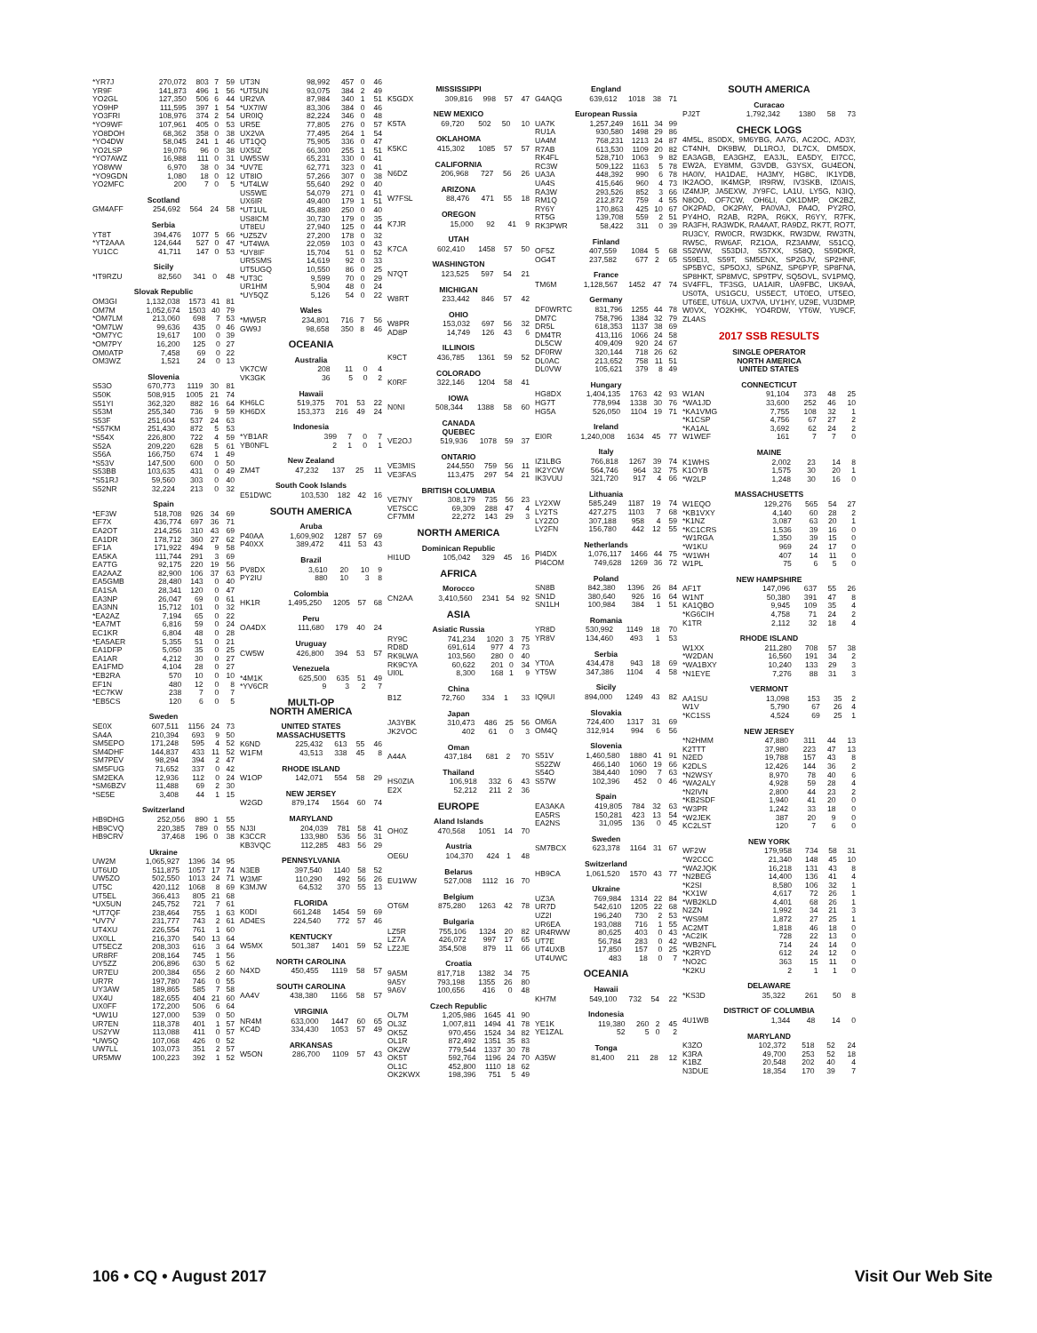| *YR7J | 270,072 | 803 | 7 | 59 |
| YR9F | 141,873 | 496 | 1 | 56 |
| YO2GL | 127,350 | 506 | 6 | 44 |
| YO9HP | 111,595 | 397 | 1 | 54 |
| YO3FRI | 108,976 | 374 | 2 | 54 |
| *YO9WF | 107,961 | 405 | 0 | 53 |
| YO8DOH | 68,362 | 358 | 0 | 38 |
| *YO4DW | 58,045 | 241 | 1 | 46 |
| YO2LSP | 19,076 | 96 | 0 | 38 |
| *YO7AWZ | 16,988 | 111 | 0 | 31 |
| YO8WW | 6,970 | 38 | 0 | 34 |
| *YO9GDN | 1,080 | 18 | 0 | 12 |
| YO2MFC | 200 | 7 | 0 | 5 |
Scotland
| GM4AFF | 254,692 | 564 | 24 | 58 |
Serbia
| YT8T | 394,476 | 1077 | 5 | 66 |
| *YT2AAA | 124,644 | 527 | 0 | 47 |
| YU1CC | 41,711 | 147 | 0 | 53 |
Sicily
| *IT9RZU | 82,560 | 341 | 0 | 48 |
Slovak Republic
| OM3GI | 1,132,038 | 1573 | 41 | 81 |
| OM7M | 1,052,674 | 1503 | 40 | 79 |
| *OM7LM | 213,060 | 698 | 7 | 53 |
| *OM7LW | 99,636 | 435 | 0 | 46 |
| *OM7YC | 19,617 | 100 | 0 | 39 |
| *OM7PY | 16,200 | 125 | 0 | 27 |
| OM0ATP | 7,458 | 69 | 0 | 22 |
| OM3WZ | 1,521 | 24 | 0 | 13 |
Slovenia
| S53O | 670,773 | 1119 | 30 | 81 |
| S50K | 508,915 | 1005 | 21 | 74 |
| S51YI | 362,320 | 882 | 16 | 64 |
| S53M | 255,340 | 736 | 9 | 59 |
| S53F | 251,604 | 537 | 24 | 63 |
| *S57KM | 251,430 | 872 | 5 | 53 |
| *S54X | 226,800 | 722 | 4 | 59 |
| S52A | 209,220 | 628 | 5 | 61 |
| S56A | 166,750 | 674 | 1 | 49 |
| *S53V | 147,500 | 600 | 0 | 50 |
| S53BB | 103,635 | 431 | 0 | 49 |
| *S51RJ | 59,560 | 303 | 0 | 40 |
| S52NR | 32,224 | 213 | 0 | 32 |
Spain
| *EF3W | 518,708 | 926 | 34 | 69 |
| EF7X | 436,774 | 697 | 36 | 71 |
| EA2OT | 214,256 | 310 | 43 | 69 |
| EA1DR | 178,712 | 360 | 27 | 62 |
| EF1A | 171,922 | 494 | 9 | 58 |
| EA5KA | 111,744 | 291 | 3 | 69 |
| EA7TG | 92,175 | 220 | 19 | 56 |
| EA2AAZ | 82,900 | 106 | 37 | 63 |
| EA5GMB | 28,480 | 143 | 0 | 40 |
| EA1SA | 28,341 | 120 | 0 | 47 |
| EA3NP | 26,047 | 69 | 0 | 61 |
| EA3NN | 15,712 | 101 | 0 | 32 |
| *EA2AZ | 7,194 | 65 | 0 | 22 |
| *EA7MT | 6,816 | 59 | 0 | 24 |
| EC1KR | 6,804 | 48 | 0 | 28 |
| *EA5AER | 5,355 | 51 | 0 | 21 |
| EA1DFP | 5,050 | 35 | 0 | 25 |
| EA1AR | 4,212 | 30 | 0 | 27 |
| EA1FMD | 4,104 | 28 | 0 | 27 |
| *EB2RA | 570 | 10 | 0 | 10 |
| EF1N | 480 | 12 | 0 | 8 |
| *EC7KW | 238 | 7 | 0 | 7 |
| *EB5CS | 120 | 6 | 0 | 5 |
Sweden
| SE0X | 607,511 | 1156 | 24 | 73 |
| SA4A | 210,394 | 693 | 9 | 50 |
| SM5EPO | 171,248 | 595 | 4 | 52 |
| SM4DHF | 144,837 | 433 | 11 | 52 |
| SM7PEV | 98,294 | 394 | 2 | 47 |
| SM5FUG | 71,652 | 337 | 0 | 42 |
| SM2EKA | 12,936 | 112 | 0 | 24 |
| *SM6BZV | 11,488 | 69 | 2 | 30 |
| *SE5E | 3,408 | 44 | 1 | 15 |
Switzerland
| HB9DHG | 252,056 | 890 | 1 | 55 |
| HB9CVQ | 220,385 | 789 | 0 | 55 |
| HB9CRV | 37,468 | 196 | 0 | 38 |
Ukraine
| UW2M | 1,065,927 | 1396 | 34 | 95 |
| UT6UD | 511,875 | 1057 | 17 | 74 |
| UW5ZO | 502,550 | 1013 | 24 | 71 |
| UT5C | 420,112 | 1068 | 8 | 69 |
| UT5EL | 366,413 | 805 | 21 | 68 |
| *UX5UN | 245,752 | 721 | 7 | 61 |
| *UT7QF | 238,464 | 755 | 1 | 63 |
| *UV7V | 231,777 | 743 | 2 | 61 |
| UT4XU | 226,554 | 761 | 1 | 60 |
| UX0LL | 216,370 | 540 | 13 | 64 |
| UT5ECZ | 208,303 | 616 | 3 | 64 |
| UR8RF | 208,164 | 745 | 1 | 56 |
| UY5ZZ | 206,896 | 630 | 5 | 62 |
| UR7EU | 200,384 | 656 | 2 | 60 |
| UR7R | 197,780 | 746 | 0 | 55 |
| UY3AW | 189,865 | 585 | 7 | 58 |
| UX4U | 182,655 | 404 | 21 | 60 |
| UX0FF | 172,200 | 506 | 6 | 64 |
| *UW1U | 127,000 | 539 | 0 | 50 |
| UR7EN | 118,378 | 401 | 1 | 57 |
| US2YW | 113,088 | 411 | 0 | 57 |
| *UW5Q | 107,068 | 426 | 0 | 52 |
| UW7LL | 103,073 | 351 | 2 | 57 |
| UR5MW | 100,223 | 392 | 1 | 52 |
| UT3N | 98,992 | 457 | 0 | 46 |
| *UT5UN | 93,075 | 384 | 2 | 49 |
| UR2VA | 87,984 | 340 | 1 | 51 |
| *UX7IW | 83,306 | 384 | 0 | 46 |
| UR0IQ | 82,224 | 346 | 0 | 48 |
| UR5E | 77,805 | 276 | 0 | 57 |
| UX2VA | 77,495 | 264 | 1 | 54 |
| UT1QQ | 75,905 | 336 | 0 | 47 |
| UX5IZ | 66,300 | 255 | 1 | 51 |
| UW5SW | 65,231 | 330 | 0 | 41 |
| *UV7E | 62,771 | 323 | 0 | 41 |
| UT8IO | 57,266 | 307 | 0 | 38 |
| *UT4LW | 55,640 | 292 | 0 | 40 |
| US5WE | 54,079 | 271 | 0 | 41 |
| UX6IR | 49,400 | 179 | 1 | 51 |
| *UT1UL | 45,880 | 250 | 0 | 40 |
| US8ICM | 30,730 | 179 | 0 | 35 |
| UT8EU | 27,940 | 125 | 0 | 44 |
| *UZ5ZV | 27,200 | 178 | 0 | 32 |
| *UT4WA | 22,059 | 103 | 0 | 43 |
| *UY8IF | 15,704 | 51 | 0 | 52 |
| UR5SMS | 14,619 | 92 | 0 | 33 |
| UT5UGQ | 10,550 | 86 | 0 | 25 |
| *UT3C | 9,599 | 70 | 0 | 29 |
| UR1HM | 5,904 | 48 | 0 | 24 |
| *UY5QZ | 5,126 | 54 | 0 | 22 |
Wales
| *MW5R | 234,801 | 716 | 7 | 56 |
| GW9J | 98,658 | 350 | 8 | 46 |
OCEANIA
Australia
| VK7CW | 208 | 11 | 0 | 4 |
| VK3GK | 36 | 5 | 0 | 2 |
Hawaii
| KH6LC | 519,375 | 701 | 53 | 22 |
| KH6DX | 153,373 | 216 | 49 | 24 |
Indonesia
| *YB1AR | 399 | 7 | 0 | 7 |
| YB0NFL | 2 | 1 | 0 | 1 |
New Zealand
| ZM4T | 47,232 | 137 | 25 | 11 |
South Cook Islands
| E51DWC | 103,530 | 182 | 42 | 16 |
SOUTH AMERICA
Aruba
| P40AA | 1,609,902 | 1287 | 57 | 69 |
| P40XX | 389,472 | 411 | 53 | 43 |
Brazil
| PV8DX | 3,610 | 20 | 10 | 9 |
| PY2IU | 880 | 10 | 3 | 8 |
Colombia
| HK1R | 1,495,250 | 1205 | 57 | 68 |
Peru
| OA4DX | 111,680 | 179 | 40 | 24 |
Uruguay
| CW5W | 426,800 | 394 | 53 | 57 |
Venezuela
| *4M1K | 625,500 | 635 | 51 | 49 |
| *YV6CR | 9 | 3 | 2 | 7 |
MULTI-OP
NORTH AMERICA
UNITED STATES
MASSACHUSETTS
| K6ND | 225,432 | 613 | 55 | 46 |
| W1FM | 43,513 | 338 | 45 | 8 |
RHODE ISLAND
| W1OP | 142,071 | 554 | 58 | 29 |
NEW JERSEY
| W2GD | 879,174 | 1564 | 60 | 74 |
MARYLAND
| NJ3I | 204,039 | 781 | 58 | 41 |
| K3CCR | 133,980 | 536 | 56 | 31 |
| KB3VQC | 112,285 | 483 | 56 | 29 |
PENNSYLVANIA
| N3EB | 397,540 | 1140 | 58 | 52 |
| W3MF | 110,290 | 492 | 56 | 26 |
| K3MJW | 64,532 | 370 | 55 | 13 |
FLORIDA
| K0DI | 661,248 | 1454 | 59 | 69 |
| AD4ES | 224,540 | 772 | 57 | 46 |
KENTUCKY
| W5MX | 501,387 | 1401 | 59 | 52 |
NORTH CAROLINA
| N4XD | 450,455 | 1119 | 58 | 57 |
SOUTH CAROLINA
| AA4V | 438,380 | 1166 | 58 | 57 |
VIRGINIA
| NR4M | 633,000 | 1447 | 60 | 65 |
| KC4D | 334,430 | 1053 | 57 | 49 |
ARKANSAS
| W5ON | 286,700 | 1109 | 57 | 43 |
MISSISSIPPI
| K5GDX | 309,816 | 998 | 57 | 47 |
NEW MEXICO
| K5TA | 69,720 | 502 | 50 | 10 |
OKLAHOMA
| K5KC | 415,302 | 1085 | 57 | 57 |
CALIFORNIA
| N6DZ | 206,968 | 727 | 56 | 26 |
ARIZONA
| W7FSL | 88,476 | 471 | 55 | 18 |
OREGON
| K7JR | 15,000 | 92 | 41 | 9 |
UTAH
| K7CA | 602,410 | 1458 | 57 | 50 |
WASHINGTON
| N7QT | 123,525 | 597 | 54 | 21 |
MICHIGAN
| W8RT | 233,442 | 846 | 57 | 42 |
OHIO
| W8PR | 153,032 | 697 | 56 | 32 |
| AD8P | 14,749 | 126 | 43 | 6 |
ILLINOIS
| K9CT | 436,785 | 1361 | 59 | 52 |
COLORADO
| K0RF | 322,146 | 1204 | 58 | 41 |
IOWA
| N0NI | 508,344 | 1388 | 58 | 60 |
CANADA
QUEBEC
| VE2OJ | 519,936 | 1078 | 59 | 37 |
ONTARIO
| VE3MIS | 244,550 | 759 | 56 | 11 |
| VE3FAS | 113,475 | 297 | 54 | 21 |
BRITISH COLUMBIA
| VE7NY | 308,179 | 735 | 56 | 23 |
| VE7SCC | 69,309 | 288 | 47 | 4 |
| CF7MM | 22,272 | 143 | 29 | 3 |
NORTH AMERICA
Dominican Republic
| HI1UD | 105,042 | 329 | 45 | 16 |
AFRICA
Morocco
| CN2AA | 3,410,560 | 2341 | 54 | 92 |
ASIA
Asiatic Russia
| RY9C | 741,234 | 1020 | 3 | 75 |
| RD8D | 691,614 | 977 | 4 | 73 |
| RK9LWA | 103,560 | 280 | 0 | 40 |
| RK9CYA | 60,622 | 201 | 0 | 34 |
| UI0L | 8,300 | 168 | 1 | 9 |
China
| B1Z | 72,760 | 334 | 1 | 33 |
Japan
| JA3YBK | 310,473 | 486 | 25 | 56 |
| JK2VOC | 402 | 61 | 0 | 3 |
Oman
| A44A | 437,184 | 681 | 2 | 70 |
Thailand
| HS0ZIA | 106,918 | 332 | 6 | 43 |
| E2X | 52,212 | 211 | 2 | 36 |
EUROPE
Aland Islands
| OH0Z | 470,568 | 1051 | 14 | 70 |
Austria
| OE6U | 104,370 | 424 | 1 | 48 |
Belarus
| EU1WW | 527,008 | 1112 | 16 | 70 |
Belgium
| OT6M | 875,280 | 1263 | 42 | 78 |
Bulgaria
| LZ5R | 755,106 | 1324 | 20 | 82 |
| LZ7A | 426,072 | 997 | 17 | 65 |
| LZ2JE | 354,508 | 879 | 11 | 66 |
Croatia
| 9A5M | 817,718 | 1382 | 34 | 75 |
| 9A5Y | 793,198 | 1355 | 26 | 80 |
| 9A6V | 100,656 | 416 | 0 | 48 |
Czech Republic
| OL7M | 1,205,986 | 1645 | 41 | 90 |
| OL3Z | 1,007,811 | 1494 | 41 | 78 |
| OK5Z | 970,456 | 1524 | 34 | 82 |
| OL1R | 872,492 | 1351 | 35 | 83 |
| OK2W | 779,544 | 1337 | 30 | 78 |
| OK5T | 592,764 | 1196 | 24 | 70 |
| OL1C | 452,800 | 1110 | 18 | 62 |
| OK2KWX | 198,396 | 751 | 5 | 49 |
England
| G4AQG | 639,612 | 1018 | 38 | 71 |
European Russia
| UA7K | 1,257,249 | 1611 | 34 | 99 |
| RU1A | 930,580 | 1498 | 29 | 86 |
| UA4M | 768,231 | 1213 | 24 | 87 |
| R7AB | 613,530 | 1109 | 20 | 82 |
| RK4FL | 528,710 | 1063 | 9 | 82 |
| RC3W | 509,122 | 1163 | 5 | 78 |
| UA3A | 448,392 | 990 | 6 | 78 |
| UA4S | 415,646 | 960 | 4 | 73 |
| RA3W | 293,526 | 852 | 3 | 66 |
| RM1Q | 212,872 | 759 | 4 | 55 |
| RY6Y | 170,863 | 425 | 10 | 67 |
| RT5G | 139,708 | 559 | 2 | 51 |
| RK3PWR | 58,422 | 311 | 0 | 39 |
Finland
| OF5Z | 407,559 | 1084 | 5 | 68 |
| OG4T | 237,582 | 677 | 2 | 65 |
France
| TM6M | 1,128,567 | 1452 | 47 | 74 |
Germany
| DF0WRTC | 831,796 | 1255 | 44 | 78 |
| DM7C | 758,796 | 1384 | 32 | 79 |
| DR5L | 618,353 | 1137 | 38 | 69 |
| DM4TR | 413,116 | 1066 | 24 | 58 |
| DL5CW | 409,409 | 920 | 24 | 67 |
| DF0RW | 320,144 | 718 | 26 | 62 |
| DL0AC | 213,652 | 758 | 11 | 51 |
| DL0VW | 105,621 | 379 | 8 | 49 |
Hungary
| HG8DX | 1,404,135 | 1763 | 42 | 93 |
| HG7T | 778,994 | 1338 | 30 | 76 |
| HG5A | 526,050 | 1104 | 19 | 71 |
Ireland
| EI0R | 1,240,008 | 1634 | 45 | 77 |
Italy
| IZ1LBG | 766,818 | 1267 | 39 | 74 |
| IK2YCW | 564,746 | 964 | 32 | 75 |
| IK3VUU | 321,720 | 917 | 4 | 66 |
Lithuania
| LY2XW | 585,249 | 1187 | 19 | 74 |
| LY2TS | 427,275 | 1103 | 7 | 68 |
| LY2ZO | 307,188 | 958 | 4 | 59 |
| LY2FN | 156,780 | 442 | 12 | 55 |
Netherlands
| PI4DX | 1,076,117 | 1466 | 44 | 75 |
| PI4COM | 749,628 | 1269 | 36 | 72 |
Poland
| SN8B | 842,380 | 1396 | 26 | 84 |
| SN1D | 380,640 | 926 | 16 | 64 |
| SN1LH | 100,984 | 384 | 1 | 51 |
Romania
| YR8D | 530,992 | 1149 | 18 | 70 |
| YR8V | 134,460 | 493 | 1 | 53 |
Serbia
| YT0A | 434,478 | 943 | 18 | 69 |
| YT5W | 347,386 | 1104 | 4 | 58 |
Sicily
| IQ9UI | 894,000 | 1249 | 43 | 82 |
Slovakia
| OM6A | 724,400 | 1317 | 31 | 69 |
| OM4Q | 312,914 | 994 | 6 | 56 |
Slovenia
| S51V | 1,460,580 | 1880 | 41 | 91 |
| S52ZW | 466,140 | 1060 | 19 | 66 |
| S54O | 384,440 | 1090 | 7 | 63 |
| S57W | 102,396 | 452 | 0 | 46 |
Spain
| EA3AKA | 419,805 | 784 | 32 | 63 |
| EA5RS | 150,281 | 423 | 13 | 54 |
| EA2NS | 31,095 | 136 | 0 | 45 |
Sweden
| SM7BCX | 623,378 | 1164 | 31 | 67 |
Switzerland
| HB9CA | 1,061,520 | 1570 | 43 | 77 |
Ukraine
| UZ3A | 769,984 | 1314 | 22 | 84 |
| UR7D | 542,610 | 1205 | 22 | 68 |
| UZ2I | 196,240 | 730 | 2 | 53 |
| UR6EA | 193,088 | 716 | 1 | 55 |
| UR4RWW | 80,625 | 403 | 0 | 43 |
| UT7E | 56,784 | 283 | 0 | 42 |
| UT4UXB | 17,850 | 157 | 0 | 25 |
| UT4UWC | 483 | 18 | 0 | 7 |
OCEANIA
Hawaii
| KH7M | 549,100 | 732 | 54 | 22 |
Indonesia
| YE1K | 119,380 | 260 | 2 | 45 |
| YE1ZAL | 52 | 5 | 0 | 2 |
Tonga
| A35W | 81,400 | 211 | 28 | 12 |
SOUTH AMERICA
Curacao
| PJ2T | 1,792,342 | 1380 | 58 | 73 |
CHECK LOGS
4M5L, 8S0DX, 9M6YBG, AA7G, AC2OC, AD3Y, CT4NH, DK9BW, DL1ROJ, DL7CX, DM5DX, EA3AGB, EA3GHZ, EA3JL, EA5DY, EI7CC, EW2A, EY8MM, G3VDB, G3YSX, GU4EON, HA0IV, HA1DAE, HA3MY, HG8C, IK1YDB, IK2AOO, IK4MGP, IR9RW, IV3SKB, IZ0AIS, IZ4MJP, JA5EXW, JY9FC, LA1U, LY5G, N3IQ, N8OO, OF7CW, OH6LI, OK1DMP, OK2BZ, OK2PAD, OK2PAY, PA0VAJ, PA4O, PY2RO, PY4HO, R2AB, R2PA, R6KX, R6YY, R7FK, RA3FH, RA3WDK, RA4AAT, RA9DZ, RK7T, RO7T, RU3CY, RW0CR, RW3DKK, RW3DW, RW3TN, RW5C, RW6AF, RZ1OA, RZ3AMW, S51CQ, S52WW, S53DIJ, S57XX, S58Q, S59DKR, S59EIJ, S59T, SM5ENX, SP2GJV, SP2HNF, SP5BYC, SP5OXJ, SP6NZ, SP6PYP, SP8FNA, SP8HKT, SP8MVC, SP9TPV, SQ5OVL, SV1PMQ, SV4FFL, TF3SG, UA1AIR, UA9FBC, UK9AA, US0TA, US1GCU, US5ECT, UT0EO, UT5EO, UT6EE, UT6UA, UX7VA, UY1HY, UZ9E, VU3DMP, W0VX, YO2KHK, YO4RDW, YT6W, YU9CF, ZL4AS
2017 SSB RESULTS
SINGLE OPERATOR
NORTH AMERICA
UNITED STATES
CONNECTICUT
| W1AN | 91,104 | 373 | 48 | 25 |
| *WA1JD | 33,600 | 252 | 46 | 10 |
| *KA1VMG | 7,755 | 108 | 32 | 1 |
| *K1CSP | 4,756 | 67 | 27 | 2 |
| *KA1AL | 3,692 | 62 | 24 | 2 |
| W1WEF | 161 | 7 | 7 | 0 |
MAINE
| K1WHS | 2,002 | 23 | 14 | 8 |
| K1OYB | 1,575 | 30 | 20 | 1 |
| *W2LP | 1,248 | 30 | 16 | 0 |
MASSACHUSETTS
| W1EQO | 129,276 | 565 | 54 | 27 |
| *KB1VXY | 4,140 | 60 | 28 | 2 |
| *K1NZ | 3,087 | 63 | 20 | 1 |
| *KC1CRS | 1,536 | 39 | 16 | 0 |
| *W1RGA | 1,350 | 39 | 15 | 0 |
| *W1KU | 969 | 24 | 17 | 0 |
| *W1WH | 407 | 14 | 11 | 0 |
| W1PL | 75 | 6 | 5 | 0 |
NEW HAMPSHIRE
| AF1T | 147,096 | 637 | 55 | 26 |
| W1NT | 50,380 | 391 | 47 | 8 |
| KA1QBO | 9,945 | 109 | 35 | 4 |
| *KG6CIH | 4,758 | 71 | 24 | 2 |
| K1TR | 2,112 | 32 | 18 | 4 |
RHODE ISLAND
| W1XX | 211,280 | 708 | 57 | 38 |
| *W2DAN | 16,560 | 191 | 34 | 2 |
| *WA1BXY | 10,240 | 133 | 29 | 3 |
| *N1EYE | 7,276 | 88 | 31 | 3 |
VERMONT
| AA1SU | 13,098 | 153 | 35 | 2 |
| W1V | 5,790 | 67 | 26 | 4 |
| *KC1SS | 4,524 | 69 | 25 | 1 |
NEW JERSEY
| *N2HMM | 47,880 | 311 | 44 | 13 |
| K2TTT | 37,980 | 223 | 47 | 13 |
| N2ED | 19,788 | 157 | 43 | 8 |
| K2DLS | 12,426 | 144 | 36 | 2 |
| *N2WSY | 8,970 | 78 | 40 | 6 |
| *WA2ALY | 4,928 | 59 | 28 | 4 |
| *N2IVN | 2,800 | 44 | 23 | 2 |
| *KB2SDF | 1,940 | 41 | 20 | 0 |
| *W3PR | 1,242 | 33 | 18 | 0 |
| *W2JEK | 387 | 20 | 9 | 0 |
| KC2LST | 120 | 7 | 6 | 0 |
NEW YORK
| WF2W | 179,958 | 734 | 58 | 31 |
| *W2CCC | 21,340 | 148 | 45 | 10 |
| *WA2JQK | 16,218 | 131 | 43 | 8 |
| *N2BEG | 14,400 | 136 | 41 | 4 |
| *K2SI | 8,580 | 106 | 32 | 1 |
| *KX1W | 4,617 | 72 | 26 | 1 |
| *WB2KLD | 4,401 | 68 | 26 | 1 |
| N2ZN | 1,992 | 34 | 21 | 3 |
| *WS9M | 1,872 | 27 | 25 | 1 |
| AC2MT | 1,818 | 46 | 18 | 0 |
| *AC2IK | 728 | 22 | 13 | 0 |
| *WB2NFL | 714 | 24 | 14 | 0 |
| *K2RYD | 612 | 24 | 12 | 0 |
| *NO2C | 363 | 15 | 11 | 0 |
| *K2KU | 2 | 1 | 1 | 0 |
DELAWARE
| *KS3D | 35,322 | 261 | 50 | 8 |
DISTRICT OF COLUMBIA
| 4U1WB | 1,344 | 48 | 14 | 0 |
MARYLAND
| K3ZO | 102,372 | 518 | 52 | 24 |
| K3RA | 49,700 | 253 | 52 | 18 |
| K1BZ | 20,548 | 202 | 40 | 4 |
| N3DUE | 18,354 | 170 | 39 | 7 |
106 • CQ • August 2017 Visit Our Web Site